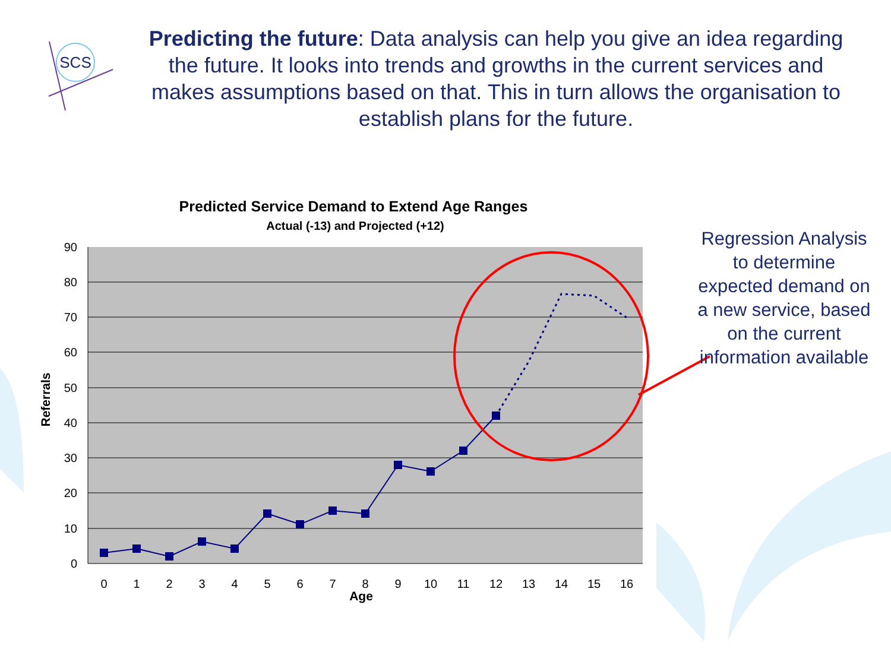SCS
90
80
70
60
50
40
30
20
10
0
0
1
2
3
4
5
6
7
8
9
10
11
12
13
14
15
16
Age
Referrals
Predicted Service Demand to Extend Age Ranges
Actual (-13) and Projected (+12)
Predicting the future: Data analysis can help you give an idea regarding the future. It looks into trends and growths in the current services and makes assumptions based on that. This in turn allows the organisation to establish plans for the future.
Regression Analysis to determine expected demand on a new service, based on the current information available